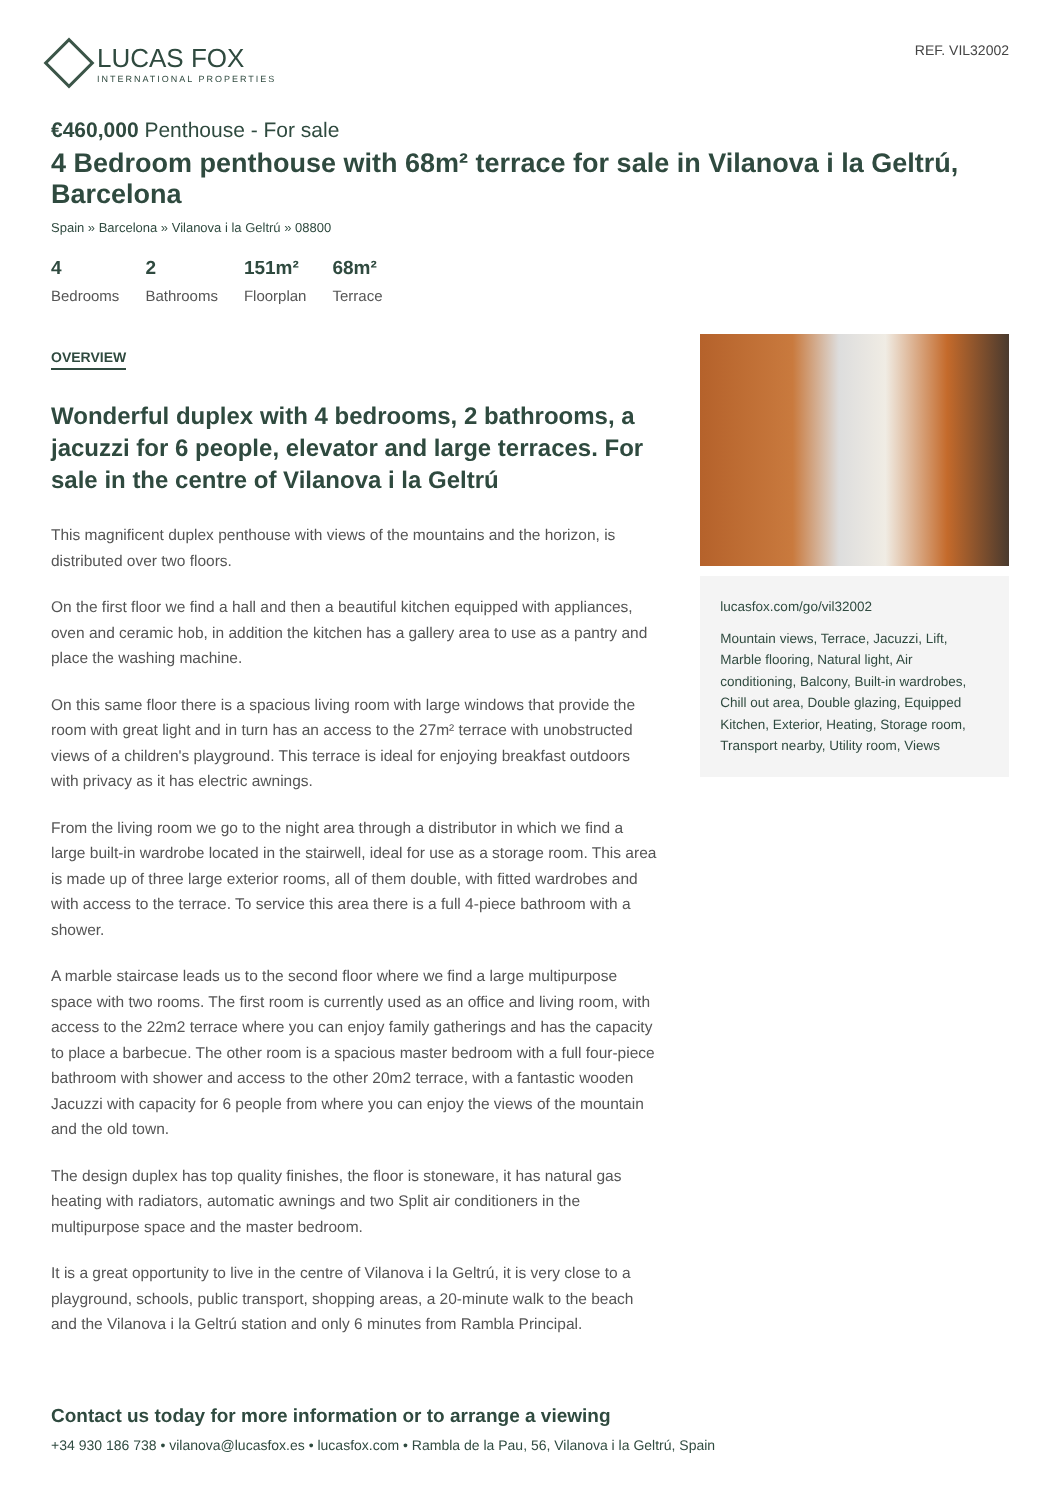LUCAS FOX
INTERNATIONAL PROPERTIES
REF. VIL32002
€460,000 Penthouse - For sale
4 Bedroom penthouse with 68m² terrace for sale in Vilanova i la Geltrú, Barcelona
Spain » Barcelona » Vilanova i la Geltrú » 08800
4
Bedrooms
2
Bathrooms
151m²
Floorplan
68m²
Terrace
OVERVIEW
Wonderful duplex with 4 bedrooms, 2 bathrooms, a jacuzzi for 6 people, elevator and large terraces. For sale in the centre of Vilanova i la Geltrú
This magnificent duplex penthouse with views of the mountains and the horizon, is distributed over two floors.
On the first floor we find a hall and then a beautiful kitchen equipped with appliances, oven and ceramic hob, in addition the kitchen has a gallery area to use as a pantry and place the washing machine.
On this same floor there is a spacious living room with large windows that provide the room with great light and in turn has an access to the 27m² terrace with unobstructed views of a children's playground. This terrace is ideal for enjoying breakfast outdoors with privacy as it has electric awnings.
From the living room we go to the night area through a distributor in which we find a large built-in wardrobe located in the stairwell, ideal for use as a storage room. This area is made up of three large exterior rooms, all of them double, with fitted wardrobes and with access to the terrace. To service this area there is a full 4-piece bathroom with a shower.
A marble staircase leads us to the second floor where we find a large multipurpose space with two rooms. The first room is currently used as an office and living room, with access to the 22m2 terrace where you can enjoy family gatherings and has the capacity to place a barbecue. The other room is a spacious master bedroom with a full four-piece bathroom with shower and access to the other 20m2 terrace, with a fantastic wooden Jacuzzi with capacity for 6 people from where you can enjoy the views of the mountain and the old town.
The design duplex has top quality finishes, the floor is stoneware, it has natural gas heating with radiators, automatic awnings and two Split air conditioners in the multipurpose space and the master bedroom.
It is a great opportunity to live in the centre of Vilanova i la Geltrú, it is very close to a playground, schools, public transport, shopping areas, a 20-minute walk to the beach and the Vilanova i la Geltrú station and only 6 minutes from Rambla Principal.
lucasfox.com/go/vil32002
Mountain views, Terrace, Jacuzzi, Lift, Marble flooring, Natural light, Air conditioning, Balcony, Built-in wardrobes, Chill out area, Double glazing, Equipped Kitchen, Exterior, Heating, Storage room, Transport nearby, Utility room, Views
Contact us today for more information or to arrange a viewing
+34 930 186 738 • vilanova@lucasfox.es • lucasfox.com • Rambla de la Pau, 56, Vilanova i la Geltrú, Spain